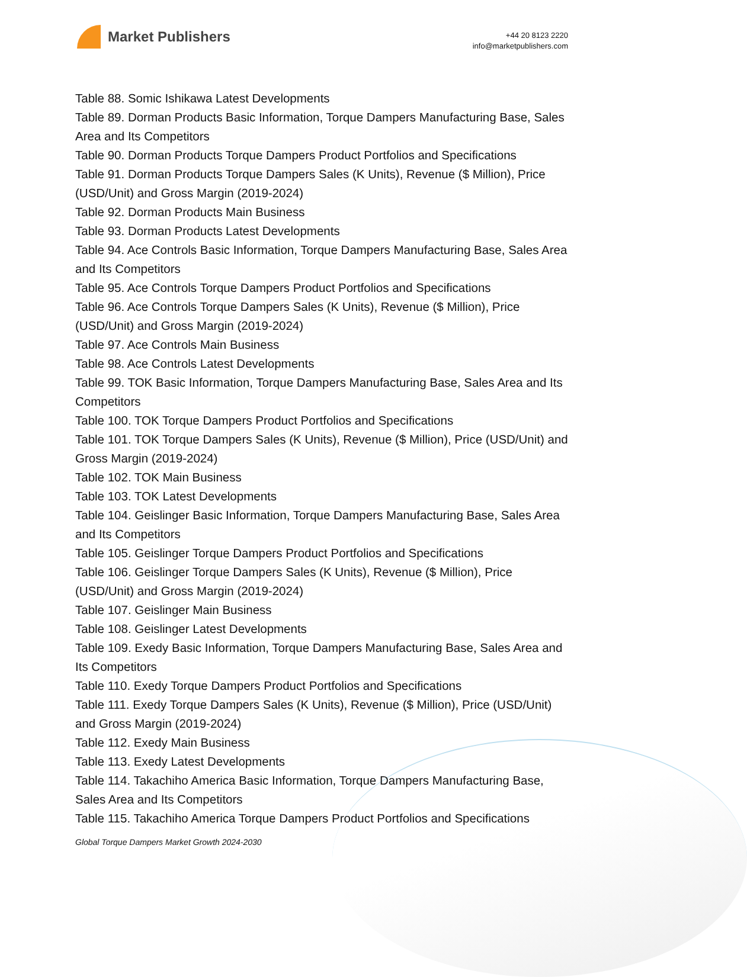Market Publishers
+44 20 8123 2220
info@marketpublishers.com
Table 88. Somic Ishikawa Latest Developments
Table 89. Dorman Products Basic Information, Torque Dampers Manufacturing Base, Sales Area and Its Competitors
Table 90. Dorman Products Torque Dampers Product Portfolios and Specifications
Table 91. Dorman Products Torque Dampers Sales (K Units), Revenue ($ Million), Price (USD/Unit) and Gross Margin (2019-2024)
Table 92. Dorman Products Main Business
Table 93. Dorman Products Latest Developments
Table 94. Ace Controls Basic Information, Torque Dampers Manufacturing Base, Sales Area and Its Competitors
Table 95. Ace Controls Torque Dampers Product Portfolios and Specifications
Table 96. Ace Controls Torque Dampers Sales (K Units), Revenue ($ Million), Price (USD/Unit) and Gross Margin (2019-2024)
Table 97. Ace Controls Main Business
Table 98. Ace Controls Latest Developments
Table 99. TOK Basic Information, Torque Dampers Manufacturing Base, Sales Area and Its Competitors
Table 100. TOK Torque Dampers Product Portfolios and Specifications
Table 101. TOK Torque Dampers Sales (K Units), Revenue ($ Million), Price (USD/Unit) and Gross Margin (2019-2024)
Table 102. TOK Main Business
Table 103. TOK Latest Developments
Table 104. Geislinger Basic Information, Torque Dampers Manufacturing Base, Sales Area and Its Competitors
Table 105. Geislinger Torque Dampers Product Portfolios and Specifications
Table 106. Geislinger Torque Dampers Sales (K Units), Revenue ($ Million), Price (USD/Unit) and Gross Margin (2019-2024)
Table 107. Geislinger Main Business
Table 108. Geislinger Latest Developments
Table 109. Exedy Basic Information, Torque Dampers Manufacturing Base, Sales Area and Its Competitors
Table 110. Exedy Torque Dampers Product Portfolios and Specifications
Table 111. Exedy Torque Dampers Sales (K Units), Revenue ($ Million), Price (USD/Unit) and Gross Margin (2019-2024)
Table 112. Exedy Main Business
Table 113. Exedy Latest Developments
Table 114. Takachiho America Basic Information, Torque Dampers Manufacturing Base, Sales Area and Its Competitors
Table 115. Takachiho America Torque Dampers Product Portfolios and Specifications
Global Torque Dampers Market Growth 2024-2030